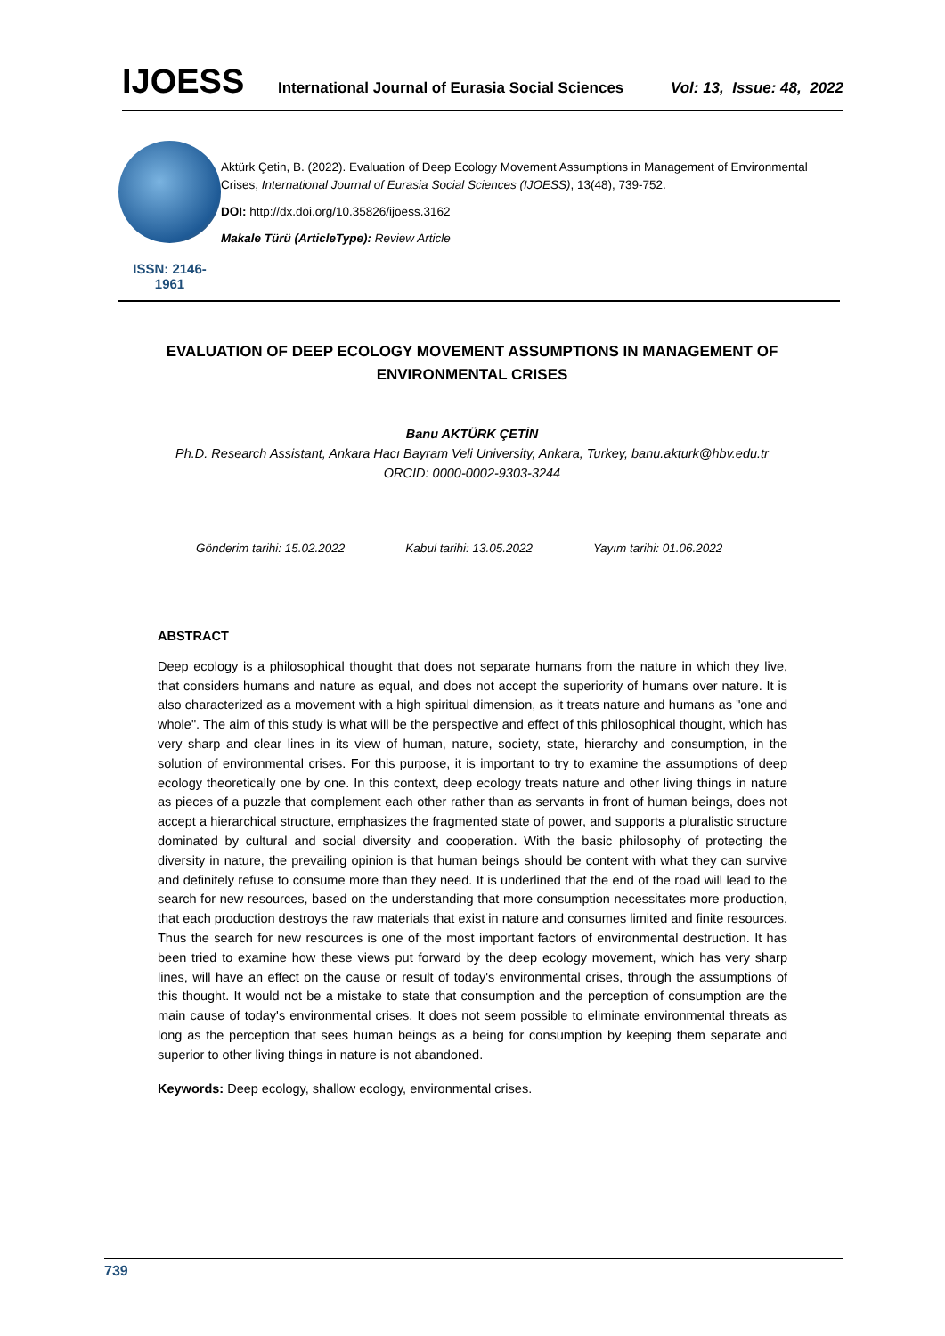IJOESS International Journal of Eurasia Social Sciences Vol: 13, Issue: 48, 2022
ISSN: 2146-1961
Aktürk Çetin, B. (2022). Evaluation of Deep Ecology Movement Assumptions in Management of Environmental Crises, International Journal of Eurasia Social Sciences (IJOESS), 13(48), 739-752.
DOI: http://dx.doi.org/10.35826/ijoess.3162
Makale Türü (ArticleType): Review Article
EVALUATION OF DEEP ECOLOGY MOVEMENT ASSUMPTIONS IN MANAGEMENT OF ENVIRONMENTAL CRISES
Banu AKTÜRK ÇETİN
Ph.D. Research Assistant, Ankara Hacı Bayram Veli University, Ankara, Turkey, banu.akturk@hbv.edu.tr
ORCID: 0000-0002-9303-3244
Gönderim tarihi: 15.02.2022 Kabul tarihi: 13.05.2022 Yayım tarihi: 01.06.2022
ABSTRACT
Deep ecology is a philosophical thought that does not separate humans from the nature in which they live, that considers humans and nature as equal, and does not accept the superiority of humans over nature. It is also characterized as a movement with a high spiritual dimension, as it treats nature and humans as "one and whole". The aim of this study is what will be the perspective and effect of this philosophical thought, which has very sharp and clear lines in its view of human, nature, society, state, hierarchy and consumption, in the solution of environmental crises. For this purpose, it is important to try to examine the assumptions of deep ecology theoretically one by one. In this context, deep ecology treats nature and other living things in nature as pieces of a puzzle that complement each other rather than as servants in front of human beings, does not accept a hierarchical structure, emphasizes the fragmented state of power, and supports a pluralistic structure dominated by cultural and social diversity and cooperation. With the basic philosophy of protecting the diversity in nature, the prevailing opinion is that human beings should be content with what they can survive and definitely refuse to consume more than they need. It is underlined that the end of the road will lead to the search for new resources, based on the understanding that more consumption necessitates more production, that each production destroys the raw materials that exist in nature and consumes limited and finite resources. Thus the search for new resources is one of the most important factors of environmental destruction. It has been tried to examine how these views put forward by the deep ecology movement, which has very sharp lines, will have an effect on the cause or result of today's environmental crises, through the assumptions of this thought. It would not be a mistake to state that consumption and the perception of consumption are the main cause of today's environmental crises. It does not seem possible to eliminate environmental threats as long as the perception that sees human beings as a being for consumption by keeping them separate and superior to other living things in nature is not abandoned.
Keywords: Deep ecology, shallow ecology, environmental crises.
739